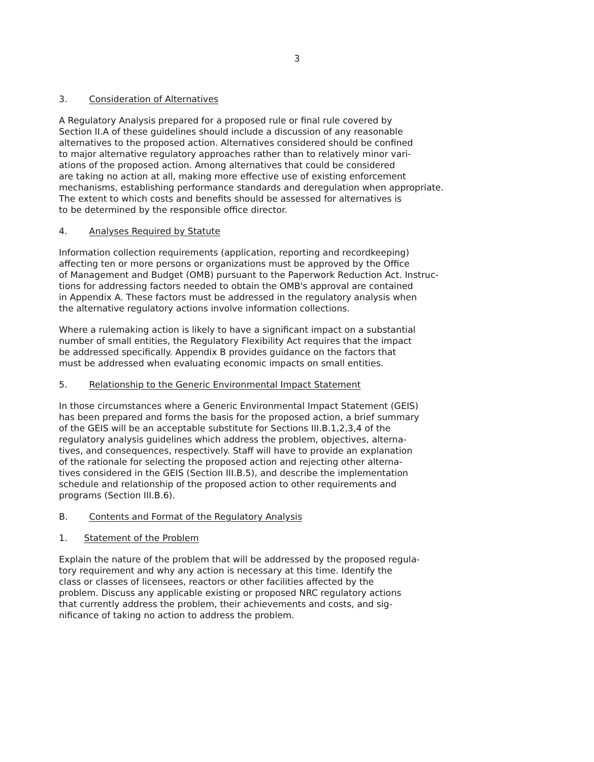3
3. Consideration of Alternatives
A Regulatory Analysis prepared for a proposed rule or final rule covered by Section II.A of these guidelines should include a discussion of any reasonable alternatives to the proposed action. Alternatives considered should be confined to major alternative regulatory approaches rather than to relatively minor vari- ations of the proposed action. Among alternatives that could be considered are taking no action at all, making more effective use of existing enforcement mechanisms, establishing performance standards and deregulation when appropriate. The extent to which costs and benefits should be assessed for alternatives is to be determined by the responsible office director.
4. Analyses Required by Statute
Information collection requirements (application, reporting and recordkeeping) affecting ten or more persons or organizations must be approved by the Office of Management and Budget (OMB) pursuant to the Paperwork Reduction Act. Instruc- tions for addressing factors needed to obtain the OMB's approval are contained in Appendix A. These factors must be addressed in the regulatory analysis when the alternative regulatory actions involve information collections.
Where a rulemaking action is likely to have a significant impact on a substantial number of small entities, the Regulatory Flexibility Act requires that the impact be addressed specifically. Appendix B provides guidance on the factors that must be addressed when evaluating economic impacts on small entities.
5. Relationship to the Generic Environmental Impact Statement
In those circumstances where a Generic Environmental Impact Statement (GEIS) has been prepared and forms the basis for the proposed action, a brief summary of the GEIS will be an acceptable substitute for Sections III.B.1,2,3,4 of the regulatory analysis guidelines which address the problem, objectives, alterna- tives, and consequences, respectively. Staff will have to provide an explanation of the rationale for selecting the proposed action and rejecting other alterna- tives considered in the GEIS (Section III.B.5), and describe the implementation schedule and relationship of the proposed action to other requirements and programs (Section III.B.6).
B. Contents and Format of the Regulatory Analysis
1. Statement of the Problem
Explain the nature of the problem that will be addressed by the proposed regula- tory requirement and why any action is necessary at this time. Identify the class or classes of licensees, reactors or other facilities affected by the problem. Discuss any applicable existing or proposed NRC regulatory actions that currently address the problem, their achievements and costs, and sig- nificance of taking no action to address the problem.